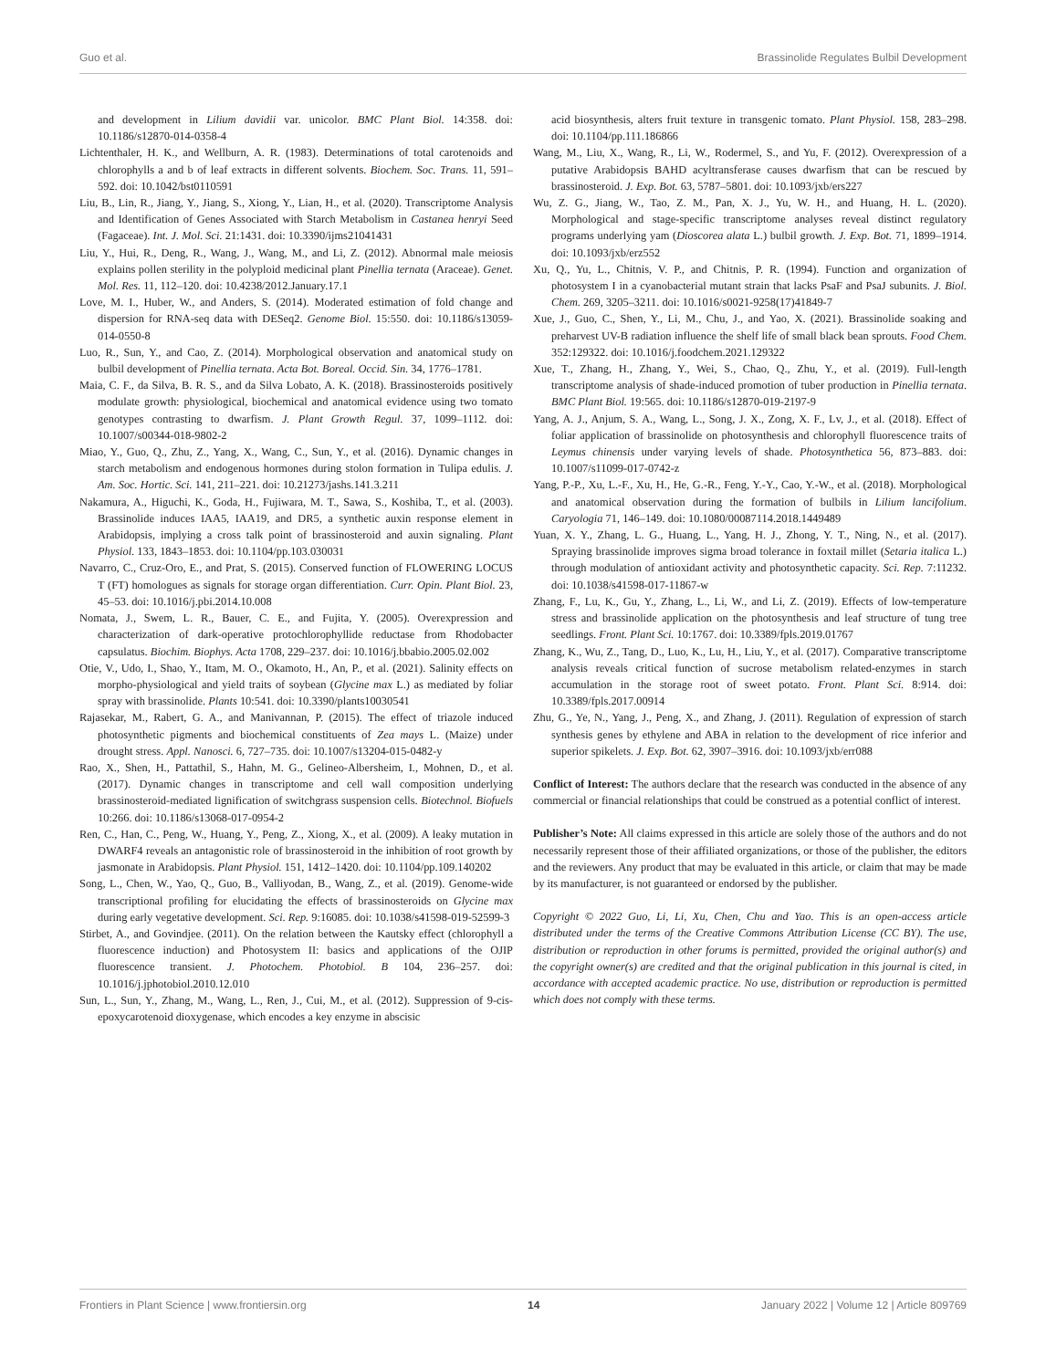Guo et al. Brassinolide Regulates Bulbil Development
and development in Lilium davidii var. unicolor. BMC Plant Biol. 14:358. doi: 10.1186/s12870-014-0358-4
Lichtenthaler, H. K., and Wellburn, A. R. (1983). Determinations of total carotenoids and chlorophylls a and b of leaf extracts in different solvents. Biochem. Soc. Trans. 11, 591–592. doi: 10.1042/bst0110591
Liu, B., Lin, R., Jiang, Y., Jiang, S., Xiong, Y., Lian, H., et al. (2020). Transcriptome Analysis and Identification of Genes Associated with Starch Metabolism in Castanea henryi Seed (Fagaceae). Int. J. Mol. Sci. 21:1431. doi: 10.3390/ijms21041431
Liu, Y., Hui, R., Deng, R., Wang, J., Wang, M., and Li, Z. (2012). Abnormal male meiosis explains pollen sterility in the polyploid medicinal plant Pinellia ternata (Araceae). Genet. Mol. Res. 11, 112–120. doi: 10.4238/2012.January.17.1
Love, M. I., Huber, W., and Anders, S. (2014). Moderated estimation of fold change and dispersion for RNA-seq data with DESeq2. Genome Biol. 15:550. doi: 10.1186/s13059-014-0550-8
Luo, R., Sun, Y., and Cao, Z. (2014). Morphological observation and anatomical study on bulbil development of Pinellia ternata. Acta Bot. Boreal. Occid. Sin. 34, 1776–1781.
Maia, C. F., da Silva, B. R. S., and da Silva Lobato, A. K. (2018). Brassinosteroids positively modulate growth: physiological, biochemical and anatomical evidence using two tomato genotypes contrasting to dwarfism. J. Plant Growth Regul. 37, 1099–1112. doi: 10.1007/s00344-018-9802-2
Miao, Y., Guo, Q., Zhu, Z., Yang, X., Wang, C., Sun, Y., et al. (2016). Dynamic changes in starch metabolism and endogenous hormones during stolon formation in Tulipa edulis. J. Am. Soc. Hortic. Sci. 141, 211–221. doi: 10.21273/jashs.141.3.211
Nakamura, A., Higuchi, K., Goda, H., Fujiwara, M. T., Sawa, S., Koshiba, T., et al. (2003). Brassinolide induces IAA5, IAA19, and DR5, a synthetic auxin response element in Arabidopsis, implying a cross talk point of brassinosteroid and auxin signaling. Plant Physiol. 133, 1843–1853. doi: 10.1104/pp.103.030031
Navarro, C., Cruz-Oro, E., and Prat, S. (2015). Conserved function of FLOWERING LOCUS T (FT) homologues as signals for storage organ differentiation. Curr. Opin. Plant Biol. 23, 45–53. doi: 10.1016/j.pbi.2014.10.008
Nomata, J., Swem, L. R., Bauer, C. E., and Fujita, Y. (2005). Overexpression and characterization of dark-operative protochlorophyllide reductase from Rhodobacter capsulatus. Biochim. Biophys. Acta 1708, 229–237. doi: 10.1016/j.bbabio.2005.02.002
Otie, V., Udo, I., Shao, Y., Itam, M. O., Okamoto, H., An, P., et al. (2021). Salinity effects on morpho-physiological and yield traits of soybean (Glycine max L.) as mediated by foliar spray with brassinolide. Plants 10:541. doi: 10.3390/plants10030541
Rajasekar, M., Rabert, G. A., and Manivannan, P. (2015). The effect of triazole induced photosynthetic pigments and biochemical constituents of Zea mays L. (Maize) under drought stress. Appl. Nanosci. 6, 727–735. doi: 10.1007/s13204-015-0482-y
Rao, X., Shen, H., Pattathil, S., Hahn, M. G., Gelineo-Albersheim, I., Mohnen, D., et al. (2017). Dynamic changes in transcriptome and cell wall composition underlying brassinosteroid-mediated lignification of switchgrass suspension cells. Biotechnol. Biofuels 10:266. doi: 10.1186/s13068-017-0954-2
Ren, C., Han, C., Peng, W., Huang, Y., Peng, Z., Xiong, X., et al. (2009). A leaky mutation in DWARF4 reveals an antagonistic role of brassinosteroid in the inhibition of root growth by jasmonate in Arabidopsis. Plant Physiol. 151, 1412–1420. doi: 10.1104/pp.109.140202
Song, L., Chen, W., Yao, Q., Guo, B., Valliyodan, B., Wang, Z., et al. (2019). Genome-wide transcriptional profiling for elucidating the effects of brassinosteroids on Glycine max during early vegetative development. Sci. Rep. 9:16085. doi: 10.1038/s41598-019-52599-3
Stirbet, A., and Govindjee. (2011). On the relation between the Kautsky effect (chlorophyll a fluorescence induction) and Photosystem II: basics and applications of the OJIP fluorescence transient. J. Photochem. Photobiol. B 104, 236–257. doi: 10.1016/j.jphotobiol.2010.12.010
Sun, L., Sun, Y., Zhang, M., Wang, L., Ren, J., Cui, M., et al. (2012). Suppression of 9-cis-epoxycarotenoid dioxygenase, which encodes a key enzyme in abscisic
acid biosynthesis, alters fruit texture in transgenic tomato. Plant Physiol. 158, 283–298. doi: 10.1104/pp.111.186866
Wang, M., Liu, X., Wang, R., Li, W., Rodermel, S., and Yu, F. (2012). Overexpression of a putative Arabidopsis BAHD acyltransferase causes dwarfism that can be rescued by brassinosteroid. J. Exp. Bot. 63, 5787–5801. doi: 10.1093/jxb/ers227
Wu, Z. G., Jiang, W., Tao, Z. M., Pan, X. J., Yu, W. H., and Huang, H. L. (2020). Morphological and stage-specific transcriptome analyses reveal distinct regulatory programs underlying yam (Dioscorea alata L.) bulbil growth. J. Exp. Bot. 71, 1899–1914. doi: 10.1093/jxb/erz552
Xu, Q., Yu, L., Chitnis, V. P., and Chitnis, P. R. (1994). Function and organization of photosystem I in a cyanobacterial mutant strain that lacks PsaF and PsaJ subunits. J. Biol. Chem. 269, 3205–3211. doi: 10.1016/s0021-9258(17)41849-7
Xue, J., Guo, C., Shen, Y., Li, M., Chu, J., and Yao, X. (2021). Brassinolide soaking and preharvest UV-B radiation influence the shelf life of small black bean sprouts. Food Chem. 352:129322. doi: 10.1016/j.foodchem.2021.129322
Xue, T., Zhang, H., Zhang, Y., Wei, S., Chao, Q., Zhu, Y., et al. (2019). Full-length transcriptome analysis of shade-induced promotion of tuber production in Pinellia ternata. BMC Plant Biol. 19:565. doi: 10.1186/s12870-019-2197-9
Yang, A. J., Anjum, S. A., Wang, L., Song, J. X., Zong, X. F., Lv, J., et al. (2018). Effect of foliar application of brassinolide on photosynthesis and chlorophyll fluorescence traits of Leymus chinensis under varying levels of shade. Photosynthetica 56, 873–883. doi: 10.1007/s11099-017-0742-z
Yang, P.-P., Xu, L.-F., Xu, H., He, G.-R., Feng, Y.-Y., Cao, Y.-W., et al. (2018). Morphological and anatomical observation during the formation of bulbils in Lilium lancifolium. Caryologia 71, 146–149. doi: 10.1080/00087114.2018.1449489
Yuan, X. Y., Zhang, L. G., Huang, L., Yang, H. J., Zhong, Y. T., Ning, N., et al. (2017). Spraying brassinolide improves sigma broad tolerance in foxtail millet (Setaria italica L.) through modulation of antioxidant activity and photosynthetic capacity. Sci. Rep. 7:11232. doi: 10.1038/s41598-017-11867-w
Zhang, F., Lu, K., Gu, Y., Zhang, L., Li, W., and Li, Z. (2019). Effects of low-temperature stress and brassinolide application on the photosynthesis and leaf structure of tung tree seedlings. Front. Plant Sci. 10:1767. doi: 10.3389/fpls.2019.01767
Zhang, K., Wu, Z., Tang, D., Luo, K., Lu, H., Liu, Y., et al. (2017). Comparative transcriptome analysis reveals critical function of sucrose metabolism related-enzymes in starch accumulation in the storage root of sweet potato. Front. Plant Sci. 8:914. doi: 10.3389/fpls.2017.00914
Zhu, G., Ye, N., Yang, J., Peng, X., and Zhang, J. (2011). Regulation of expression of starch synthesis genes by ethylene and ABA in relation to the development of rice inferior and superior spikelets. J. Exp. Bot. 62, 3907–3916. doi: 10.1093/jxb/err088
Conflict of Interest: The authors declare that the research was conducted in the absence of any commercial or financial relationships that could be construed as a potential conflict of interest.
Publisher’s Note: All claims expressed in this article are solely those of the authors and do not necessarily represent those of their affiliated organizations, or those of the publisher, the editors and the reviewers. Any product that may be evaluated in this article, or claim that may be made by its manufacturer, is not guaranteed or endorsed by the publisher.
Copyright © 2022 Guo, Li, Li, Xu, Chen, Chu and Yao. This is an open-access article distributed under the terms of the Creative Commons Attribution License (CC BY). The use, distribution or reproduction in other forums is permitted, provided the original author(s) and the copyright owner(s) are credited and that the original publication in this journal is cited, in accordance with accepted academic practice. No use, distribution or reproduction is permitted which does not comply with these terms.
Frontiers in Plant Science | www.frontiersin.org 14 January 2022 | Volume 12 | Article 809769